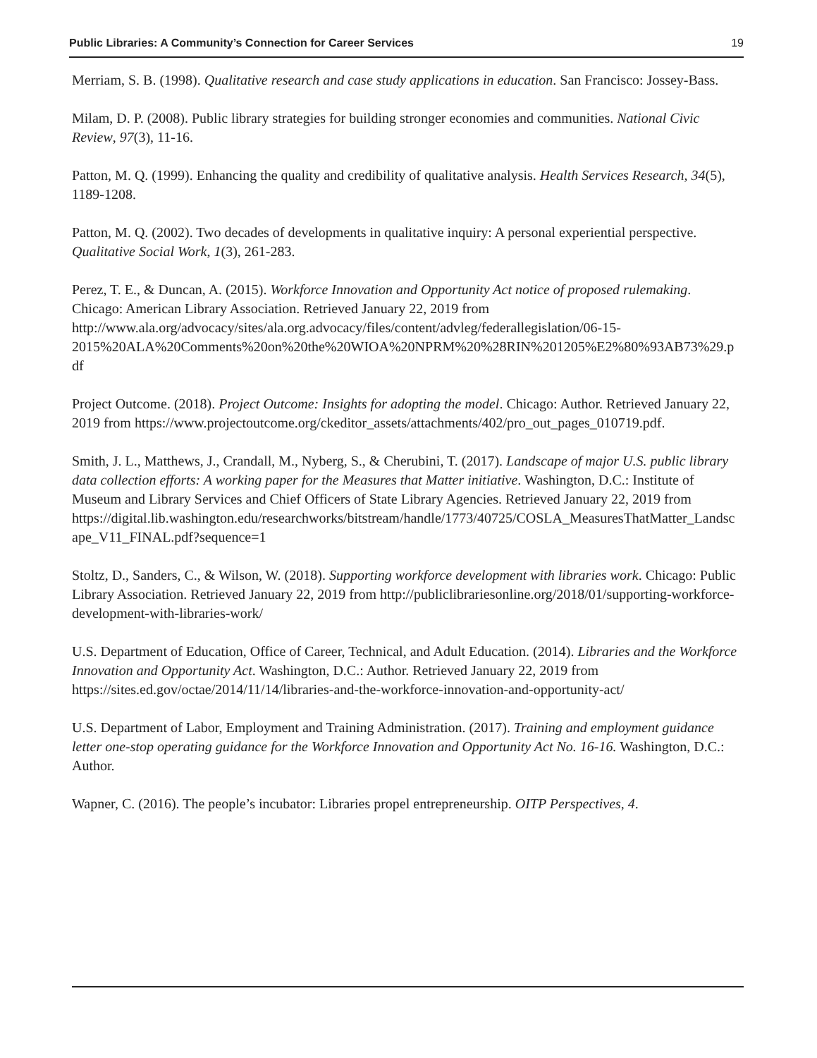Public Libraries: A Community’s Connection for Career Services 19
Merriam, S. B. (1998). Qualitative research and case study applications in education. San Francisco: Jossey-Bass.
Milam, D. P. (2008). Public library strategies for building stronger economies and communities. National Civic Review, 97(3), 11-16.
Patton, M. Q. (1999). Enhancing the quality and credibility of qualitative analysis. Health Services Research, 34(5), 1189-1208.
Patton, M. Q. (2002). Two decades of developments in qualitative inquiry: A personal experiential perspective. Qualitative Social Work, 1(3), 261-283.
Perez, T. E., & Duncan, A. (2015). Workforce Innovation and Opportunity Act notice of proposed rulemaking. Chicago: American Library Association. Retrieved January 22, 2019 from http://www.ala.org/advocacy/sites/ala.org.advocacy/files/content/advleg/federallegislation/06-15-2015%20ALA%20Comments%20on%20the%20WIOA%20NPRM%20%28RIN%201205%E2%80%93AB73%29.pdf
Project Outcome. (2018). Project Outcome: Insights for adopting the model. Chicago: Author. Retrieved January 22, 2019 from https://www.projectoutcome.org/ckeditor_assets/attachments/402/pro_out_pages_010719.pdf.
Smith, J. L., Matthews, J., Crandall, M., Nyberg, S., & Cherubini, T. (2017). Landscape of major U.S. public library data collection efforts: A working paper for the Measures that Matter initiative. Washington, D.C.: Institute of Museum and Library Services and Chief Officers of State Library Agencies. Retrieved January 22, 2019 from https://digital.lib.washington.edu/researchworks/bitstream/handle/1773/40725/COSLA_MeasuresThatMatter_Landscape_V11_FINAL.pdf?sequence=1
Stoltz, D., Sanders, C., & Wilson, W. (2018). Supporting workforce development with libraries work. Chicago: Public Library Association. Retrieved January 22, 2019 from http://publiclibrariesonline.org/2018/01/supporting-workforce-development-with-libraries-work/
U.S. Department of Education, Office of Career, Technical, and Adult Education. (2014). Libraries and the Workforce Innovation and Opportunity Act. Washington, D.C.: Author. Retrieved January 22, 2019 from https://sites.ed.gov/octae/2014/11/14/libraries-and-the-workforce-innovation-and-opportunity-act/
U.S. Department of Labor, Employment and Training Administration. (2017). Training and employment guidance letter one-stop operating guidance for the Workforce Innovation and Opportunity Act No. 16-16. Washington, D.C.: Author.
Wapner, C. (2016). The people’s incubator: Libraries propel entrepreneurship. OITP Perspectives, 4.